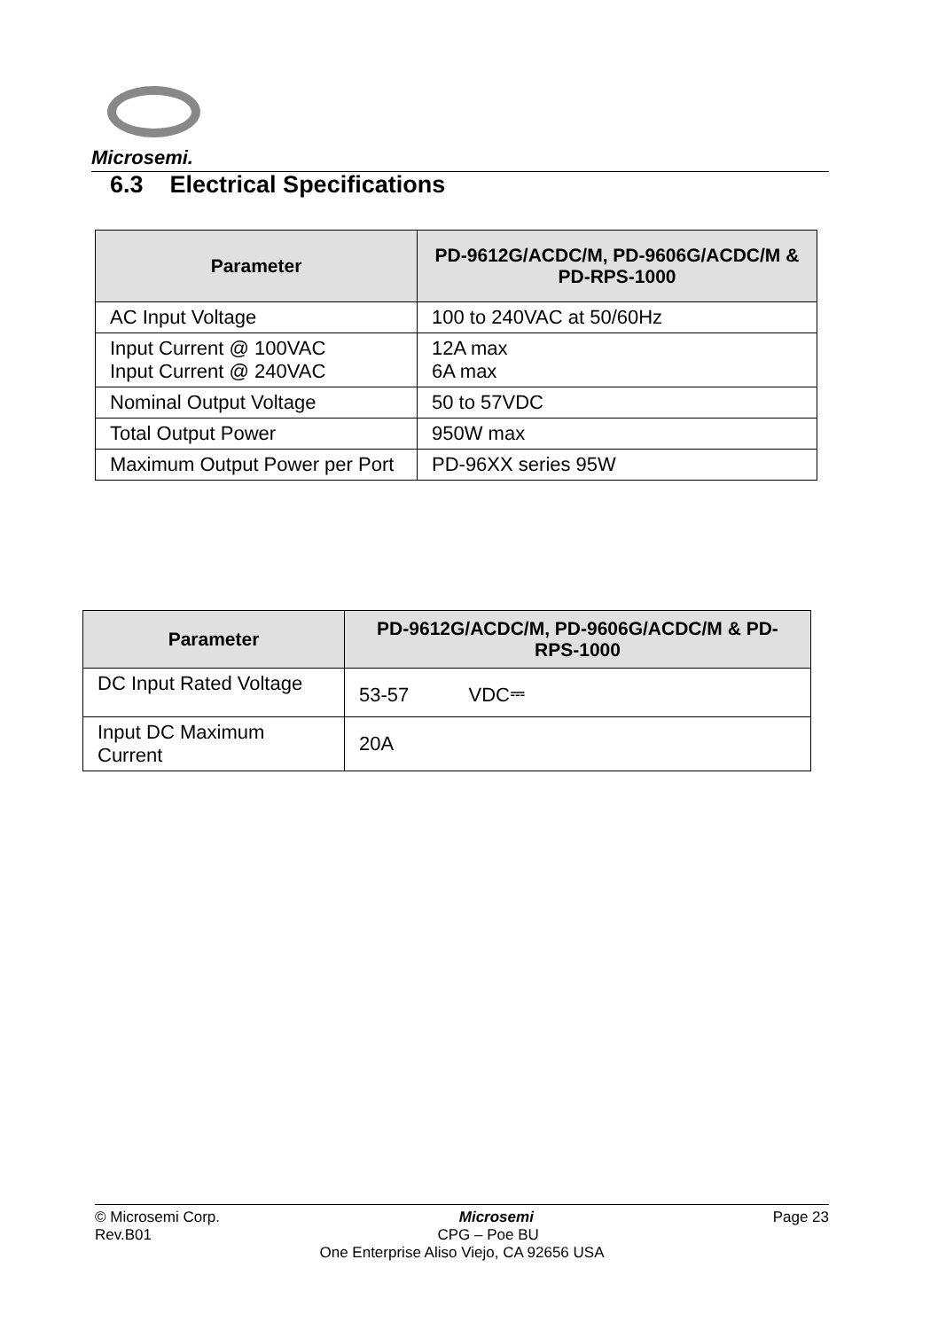Microsemi.
6.3 Electrical Specifications
| Parameter | PD-9612G/ACDC/M, PD-9606G/ACDC/M & PD-RPS-1000 |
| --- | --- |
| AC Input Voltage | 100 to 240VAC at 50/60Hz |
| Input Current @ 100VAC Input Current @ 240VAC | 12A max 6A max |
| Nominal Output Voltage | 50 to 57VDC |
| Total Output Power | 950W max |
| Maximum Output Power per Port | PD-96XX series 95W |
| Parameter | PD-9612G/ACDC/M, PD-9606G/ACDC/M & PD-RPS-1000 |
| --- | --- |
| DC Input Rated Voltage | 53-57 VDC⎓ |
| Input DC Maximum Current | 20A |
© Microsemi Corp. Microsemi Page 23
Rev.B01 CPG – Poe BU
One Enterprise Aliso Viejo, CA 92656 USA